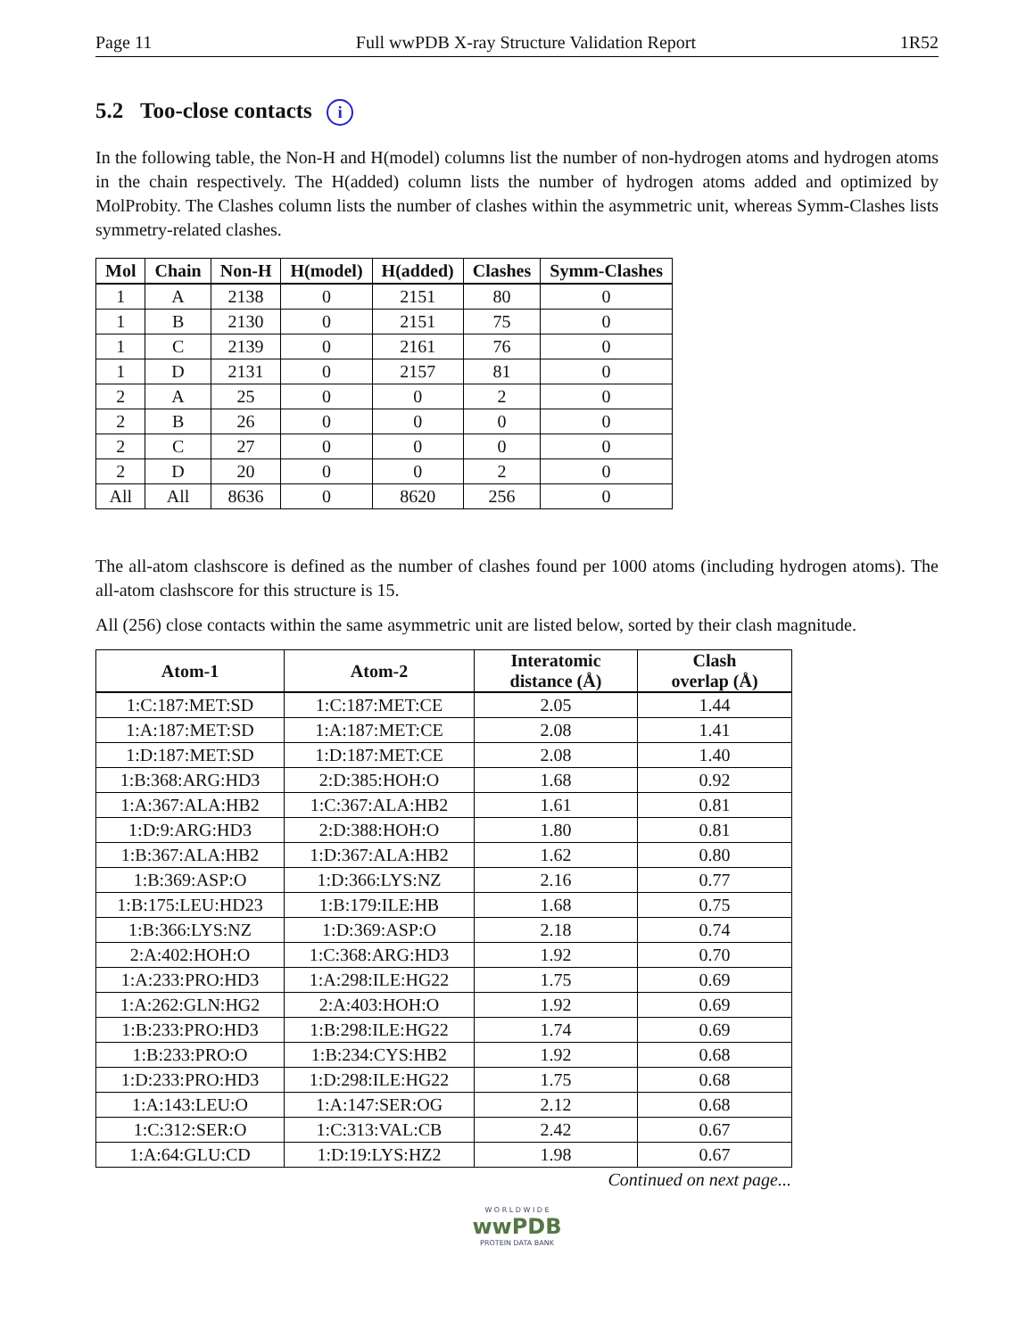Page 11 Full wwPDB X-ray Structure Validation Report 1R52
5.2 Too-close contacts i
In the following table, the Non-H and H(model) columns list the number of non-hydrogen atoms and hydrogen atoms in the chain respectively. The H(added) column lists the number of hydrogen atoms added and optimized by MolProbity. The Clashes column lists the number of clashes within the asymmetric unit, whereas Symm-Clashes lists symmetry-related clashes.
| Mol | Chain | Non-H | H(model) | H(added) | Clashes | Symm-Clashes |
| --- | --- | --- | --- | --- | --- | --- |
| 1 | A | 2138 | 0 | 2151 | 80 | 0 |
| 1 | B | 2130 | 0 | 2151 | 75 | 0 |
| 1 | C | 2139 | 0 | 2161 | 76 | 0 |
| 1 | D | 2131 | 0 | 2157 | 81 | 0 |
| 2 | A | 25 | 0 | 0 | 2 | 0 |
| 2 | B | 26 | 0 | 0 | 0 | 0 |
| 2 | C | 27 | 0 | 0 | 0 | 0 |
| 2 | D | 20 | 0 | 0 | 2 | 0 |
| All | All | 8636 | 0 | 8620 | 256 | 0 |
The all-atom clashscore is defined as the number of clashes found per 1000 atoms (including hydrogen atoms). The all-atom clashscore for this structure is 15.
All (256) close contacts within the same asymmetric unit are listed below, sorted by their clash magnitude.
| Atom-1 | Atom-2 | Interatomic distance (Å) | Clash overlap (Å) |
| --- | --- | --- | --- |
| 1:C:187:MET:SD | 1:C:187:MET:CE | 2.05 | 1.44 |
| 1:A:187:MET:SD | 1:A:187:MET:CE | 2.08 | 1.41 |
| 1:D:187:MET:SD | 1:D:187:MET:CE | 2.08 | 1.40 |
| 1:B:368:ARG:HD3 | 2:D:385:HOH:O | 1.68 | 0.92 |
| 1:A:367:ALA:HB2 | 1:C:367:ALA:HB2 | 1.61 | 0.81 |
| 1:D:9:ARG:HD3 | 2:D:388:HOH:O | 1.80 | 0.81 |
| 1:B:367:ALA:HB2 | 1:D:367:ALA:HB2 | 1.62 | 0.80 |
| 1:B:369:ASP:O | 1:D:366:LYS:NZ | 2.16 | 0.77 |
| 1:B:175:LEU:HD23 | 1:B:179:ILE:HB | 1.68 | 0.75 |
| 1:B:366:LYS:NZ | 1:D:369:ASP:O | 2.18 | 0.74 |
| 2:A:402:HOH:O | 1:C:368:ARG:HD3 | 1.92 | 0.70 |
| 1:A:233:PRO:HD3 | 1:A:298:ILE:HG22 | 1.75 | 0.69 |
| 1:A:262:GLN:HG2 | 2:A:403:HOH:O | 1.92 | 0.69 |
| 1:B:233:PRO:HD3 | 1:B:298:ILE:HG22 | 1.74 | 0.69 |
| 1:B:233:PRO:O | 1:B:234:CYS:HB2 | 1.92 | 0.68 |
| 1:D:233:PRO:HD3 | 1:D:298:ILE:HG22 | 1.75 | 0.68 |
| 1:A:143:LEU:O | 1:A:147:SER:OG | 2.12 | 0.68 |
| 1:C:312:SER:O | 1:C:313:VAL:CB | 2.42 | 0.67 |
| 1:A:64:GLU:CD | 1:D:19:LYS:HZ2 | 1.98 | 0.67 |
Continued on next page...
W O R L D W I D E
wwPDB
PROTEIN DATA BANK